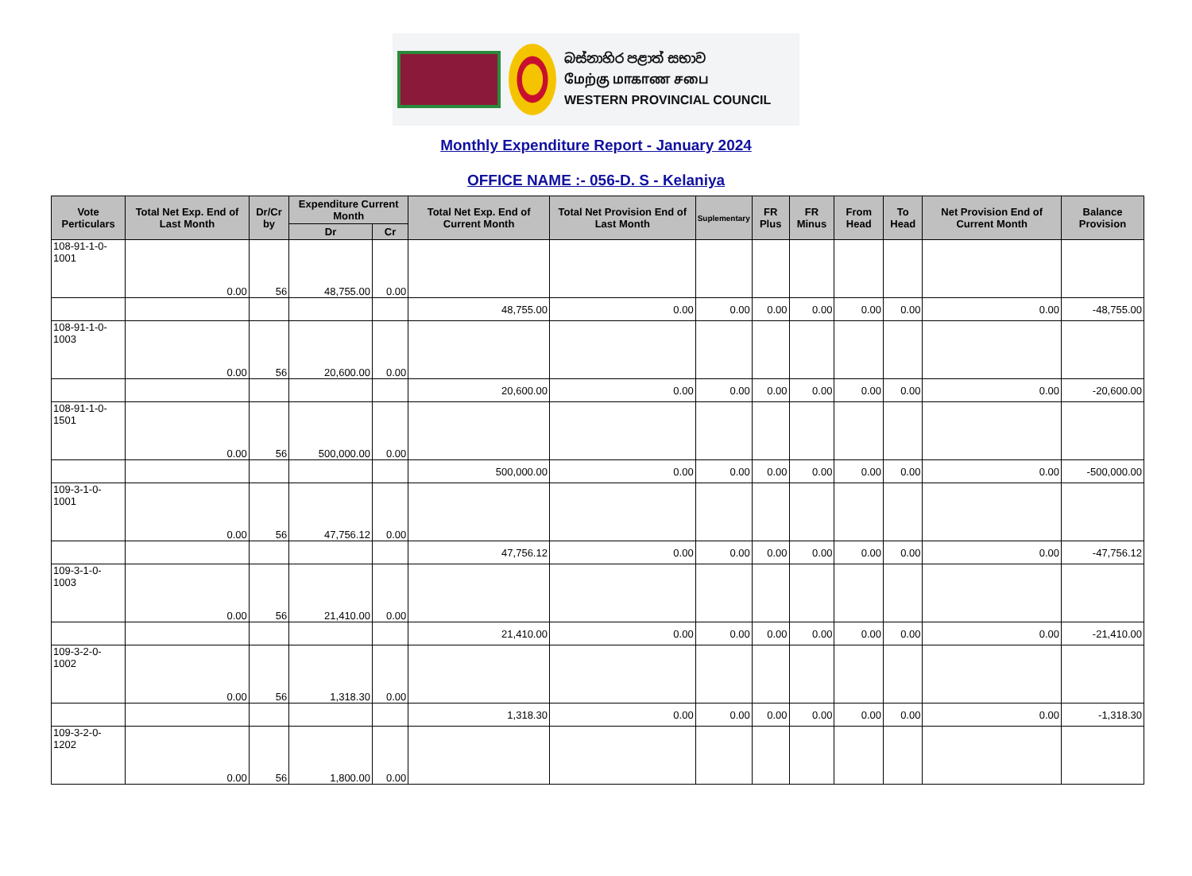බස්නාහිර පළාත් සභාව
மேற்கு மாகாண சபை
WESTERN PROVINCIAL COUNCIL
Monthly Expenditure Report - January 2024
OFFICE NAME :- 056-D. S - Kelaniya
| Vote Perticulars | Total Net Exp. End of Last Month | Dr/Cr by | Expenditure Current Month | | Total Net Exp. End of Current Month | Total Net Provision End of Last Month | Suplementary | FR Plus | FR Minus | From Head | To Head | Net Provision End of Current Month | Balance Provision |
| --- | --- | --- | --- | --- | --- | --- | --- | --- | --- | --- | --- | --- | --- |
| | | | Dr | Cr | | | | | | | | | |
| 108-91-1-0-1001 | 0.00 | 56 | 48,755.00 | 0.00 | | | | | | | | | |
| | | | | | 48,755.00 | 0.00 | 0.00 | 0.00 | 0.00 | 0.00 | 0.00 | 0.00 | -48,755.00 |
| 108-91-1-0-1003 | 0.00 | 56 | 20,600.00 | 0.00 | | | | | | | | | |
| | | | | | 20,600.00 | 0.00 | 0.00 | 0.00 | 0.00 | 0.00 | 0.00 | 0.00 | -20,600.00 |
| 108-91-1-0-1501 | 0.00 | 56 | 500,000.00 | 0.00 | | | | | | | | | |
| | | | | | 500,000.00 | 0.00 | 0.00 | 0.00 | 0.00 | 0.00 | 0.00 | 0.00 | -500,000.00 |
| 109-3-1-0-1001 | 0.00 | 56 | 47,756.12 | 0.00 | | | | | | | | | |
| | | | | | 47,756.12 | 0.00 | 0.00 | 0.00 | 0.00 | 0.00 | 0.00 | 0.00 | -47,756.12 |
| 109-3-1-0-1003 | 0.00 | 56 | 21,410.00 | 0.00 | | | | | | | | | |
| | | | | | 21,410.00 | 0.00 | 0.00 | 0.00 | 0.00 | 0.00 | 0.00 | 0.00 | -21,410.00 |
| 109-3-2-0-1002 | 0.00 | 56 | 1,318.30 | 0.00 | | | | | | | | | |
| | | | | | 1,318.30 | 0.00 | 0.00 | 0.00 | 0.00 | 0.00 | 0.00 | 0.00 | -1,318.30 |
| 109-3-2-0-1202 | 0.00 | 56 | 1,800.00 | 0.00 | | | | | | | | | |